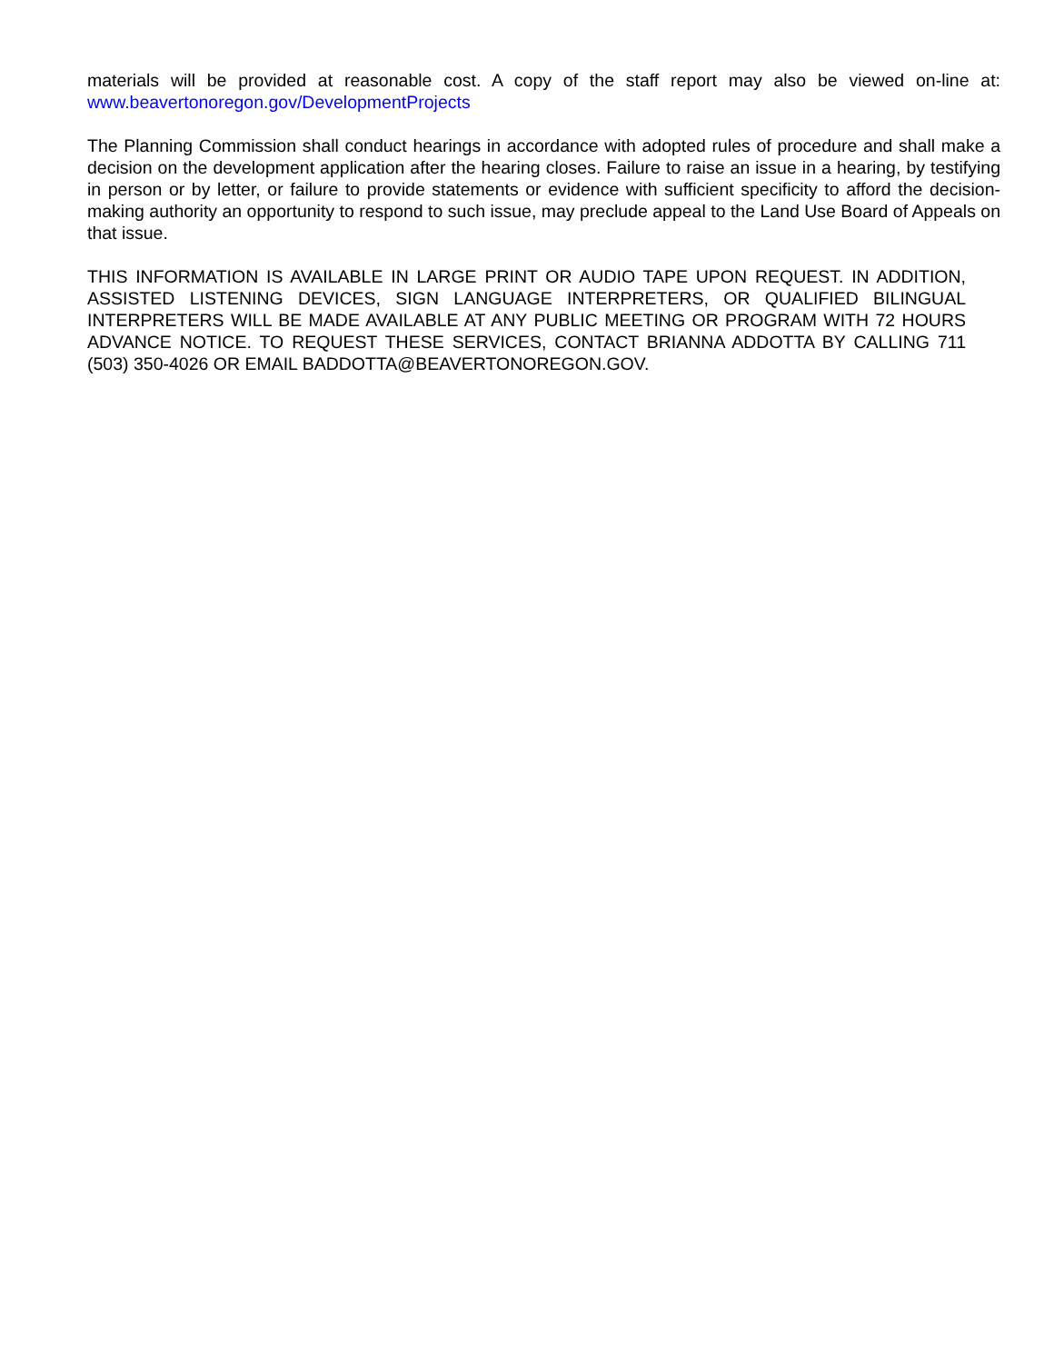materials will be provided at reasonable cost. A copy of the staff report may also be viewed on-line at: www.beavertonoregon.gov/DevelopmentProjects
The Planning Commission shall conduct hearings in accordance with adopted rules of procedure and shall make a decision on the development application after the hearing closes. Failure to raise an issue in a hearing, by testifying in person or by letter, or failure to provide statements or evidence with sufficient specificity to afford the decision-making authority an opportunity to respond to such issue, may preclude appeal to the Land Use Board of Appeals on that issue.
THIS INFORMATION IS AVAILABLE IN LARGE PRINT OR AUDIO TAPE UPON REQUEST. IN ADDITION, ASSISTED LISTENING DEVICES, SIGN LANGUAGE INTERPRETERS, OR QUALIFIED BILINGUAL INTERPRETERS WILL BE MADE AVAILABLE AT ANY PUBLIC MEETING OR PROGRAM WITH 72 HOURS ADVANCE NOTICE. TO REQUEST THESE SERVICES, CONTACT BRIANNA ADDOTTA BY CALLING 711 (503) 350-4026 OR EMAIL BADDOTTA@BEAVERTONOREGON.GOV.